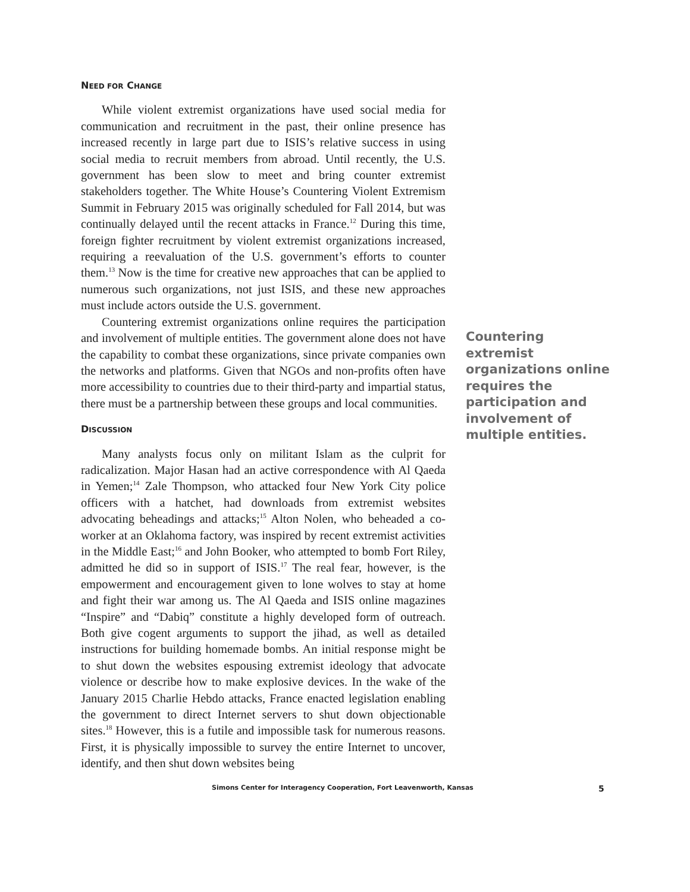NEED FOR CHANGE
While violent extremist organizations have used social media for communication and recruitment in the past, their online presence has increased recently in large part due to ISIS’s relative success in using social media to recruit members from abroad. Until recently, the U.S. government has been slow to meet and bring counter extremist stakeholders together. The White House’s Countering Violent Extremism Summit in February 2015 was originally scheduled for Fall 2014, but was continually delayed until the recent attacks in France.<sup>12</sup> During this time, foreign fighter recruitment by violent extremist organizations increased, requiring a reevaluation of the U.S. government’s efforts to counter them.<sup>13</sup> Now is the time for creative new approaches that can be applied to numerous such organizations, not just ISIS, and these new approaches must include actors outside the U.S. government.
Countering extremist organizations online requires the participation and involvement of multiple entities. The government alone does not have the capability to combat these organizations, since private companies own the networks and platforms. Given that NGOs and non-profits often have more accessibility to countries due to their third-party and impartial status, there must be a partnership between these groups and local communities.
DISCUSSION
Many analysts focus only on militant Islam as the culprit for radicalization. Major Hasan had an active correspondence with Al Qaeda in Yemen;<sup>14</sup> Zale Thompson, who attacked four New York City police officers with a hatchet, had downloads from extremist websites advocating beheadings and attacks;<sup>15</sup> Alton Nolen, who beheaded a co-worker at an Oklahoma factory, was inspired by recent extremist activities in the Middle East;<sup>16</sup> and John Booker, who attempted to bomb Fort Riley, admitted he did so in support of ISIS.<sup>17</sup> The real fear, however, is the empowerment and encouragement given to lone wolves to stay at home and fight their war among us. The Al Qaeda and ISIS online magazines “Inspire” and “Dabiq” constitute a highly developed form of outreach. Both give cogent arguments to support the jihad, as well as detailed instructions for building homemade bombs. An initial response might be to shut down the websites espousing extremist ideology that advocate violence or describe how to make explosive devices. In the wake of the January 2015 Charlie Hebdo attacks, France enacted legislation enabling the government to direct Internet servers to shut down objectionable sites.<sup>18</sup> However, this is a futile and impossible task for numerous reasons. First, it is physically impossible to survey the entire Internet to uncover, identify, and then shut down websites being
Countering extremist organizations online requires the participation and involvement of multiple entities.
Simons Center for Interagency Cooperation, Fort Leavenworth, Kansas
5